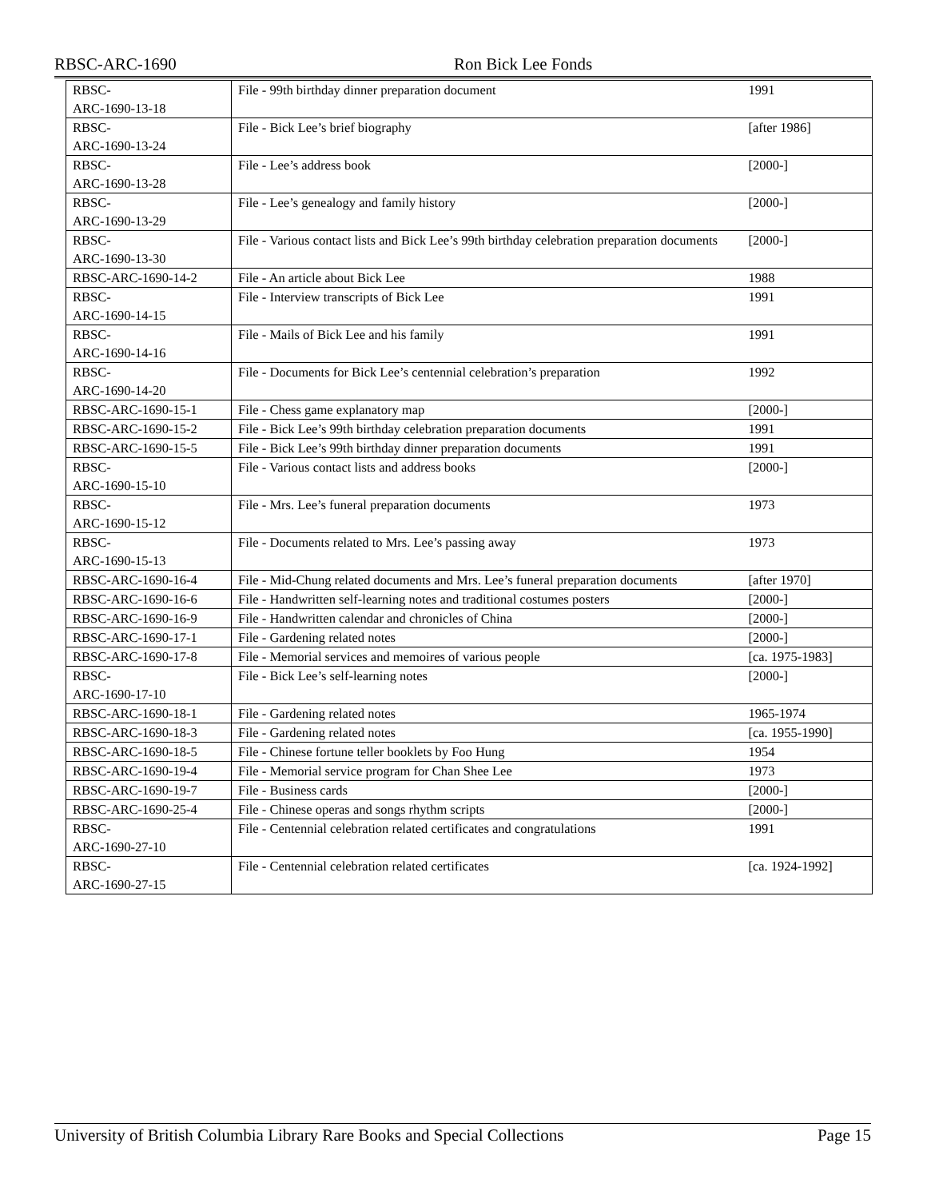RBSC-ARC-1690 Ron Bick Lee Fonds
| RBSC- ARC-1690-13-18 | File - 99th birthday dinner preparation document | 1991 | |
| RBSC- ARC-1690-13-24 | File - Bick Lee’s brief biography | [after 1986] | |
| RBSC- ARC-1690-13-28 | File - Lee’s address book | [2000-] | |
| RBSC- ARC-1690-13-29 | File - Lee’s genealogy and family history | [2000-] | |
| RBSC- ARC-1690-13-30 | File - Various contact lists and Bick Lee’s 99th birthday celebration preparation documents | [2000-] | |
| RBSC-ARC-1690-14-2 | File - An article about Bick Lee | 1988 | |
| RBSC- ARC-1690-14-15 | File - Interview transcripts of Bick Lee | 1991 | |
| RBSC- ARC-1690-14-16 | File - Mails of Bick Lee and his family | 1991 | |
| RBSC- ARC-1690-14-20 | File - Documents for Bick Lee’s centennial celebration’s preparation | 1992 | |
| RBSC-ARC-1690-15-1 | File - Chess game explanatory map | [2000-] | |
| RBSC-ARC-1690-15-2 | File - Bick Lee’s 99th birthday celebration preparation documents | 1991 | |
| RBSC-ARC-1690-15-5 | File - Bick Lee’s 99th birthday dinner preparation documents | 1991 | |
| RBSC- ARC-1690-15-10 | File - Various contact lists and address books | [2000-] | |
| RBSC- ARC-1690-15-12 | File - Mrs. Lee’s funeral preparation documents | 1973 | |
| RBSC- ARC-1690-15-13 | File - Documents related to Mrs. Lee’s passing away | 1973 | |
| RBSC-ARC-1690-16-4 | File - Mid-Chung related documents and Mrs. Lee’s funeral preparation documents | [after 1970] | |
| RBSC-ARC-1690-16-6 | File - Handwritten self-learning notes and traditional costumes posters | [2000-] | |
| RBSC-ARC-1690-16-9 | File - Handwritten calendar and chronicles of China | [2000-] | |
| RBSC-ARC-1690-17-1 | File - Gardening related notes | [2000-] | |
| RBSC-ARC-1690-17-8 | File - Memorial services and memoires of various people | [ca. 1975-1983] | |
| RBSC- ARC-1690-17-10 | File - Bick Lee’s self-learning notes | [2000-] | |
| RBSC-ARC-1690-18-1 | File - Gardening related notes | 1965-1974 | |
| RBSC-ARC-1690-18-3 | File - Gardening related notes | [ca. 1955-1990] | |
| RBSC-ARC-1690-18-5 | File - Chinese fortune teller booklets by Foo Hung | 1954 | |
| RBSC-ARC-1690-19-4 | File - Memorial service program for Chan Shee Lee | 1973 | |
| RBSC-ARC-1690-19-7 | File - Business cards | [2000-] | |
| RBSC-ARC-1690-25-4 | File - Chinese operas and songs rhythm scripts | [2000-] | |
| RBSC- ARC-1690-27-10 | File - Centennial celebration related certificates and congratulations | 1991 | |
| RBSC- ARC-1690-27-15 | File - Centennial celebration related certificates | [ca. 1924-1992] | |
University of British Columbia Library Rare Books and Special Collections Page 15